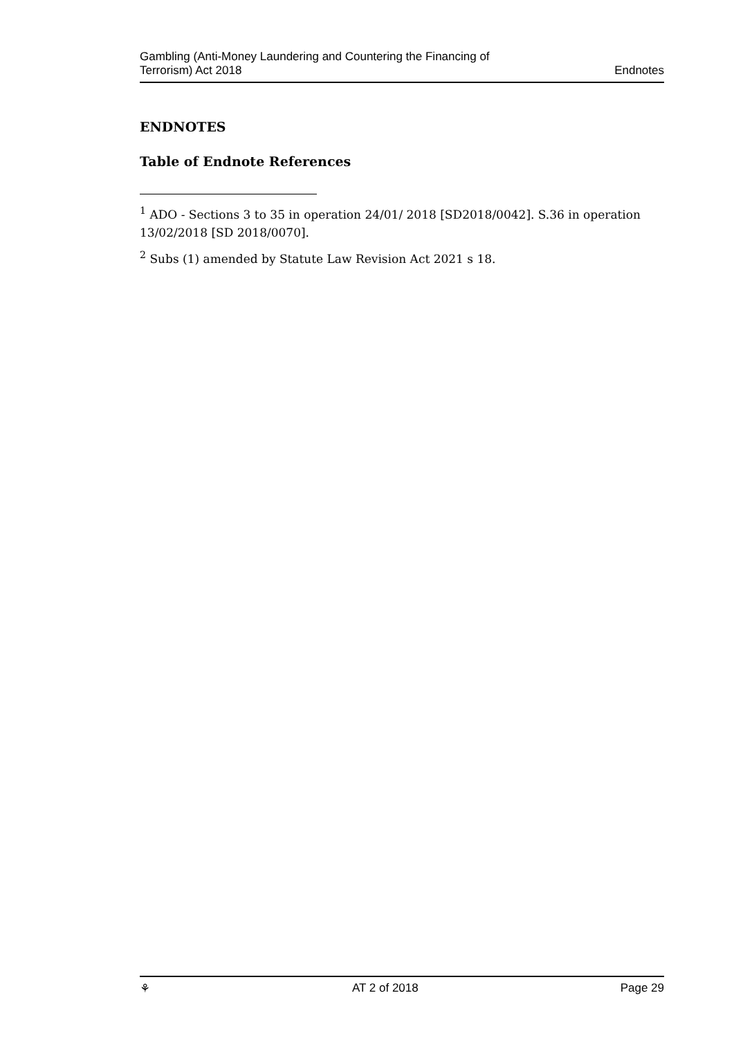Gambling (Anti-Money Laundering and Countering the Financing of
Terrorism) Act 2018
Endnotes
ENDNOTES
Table of Endnote References
<sup>1</sup> ADO - Sections 3 to 35 in operation 24/01/ 2018 [SD2018/0042]. S.36 in operation 13/02/2018 [SD 2018/0070].
<sup>2</sup> Subs (1) amended by Statute Law Revision Act 2021 s 18.
⚘ AT 2 of 2018 Page 29